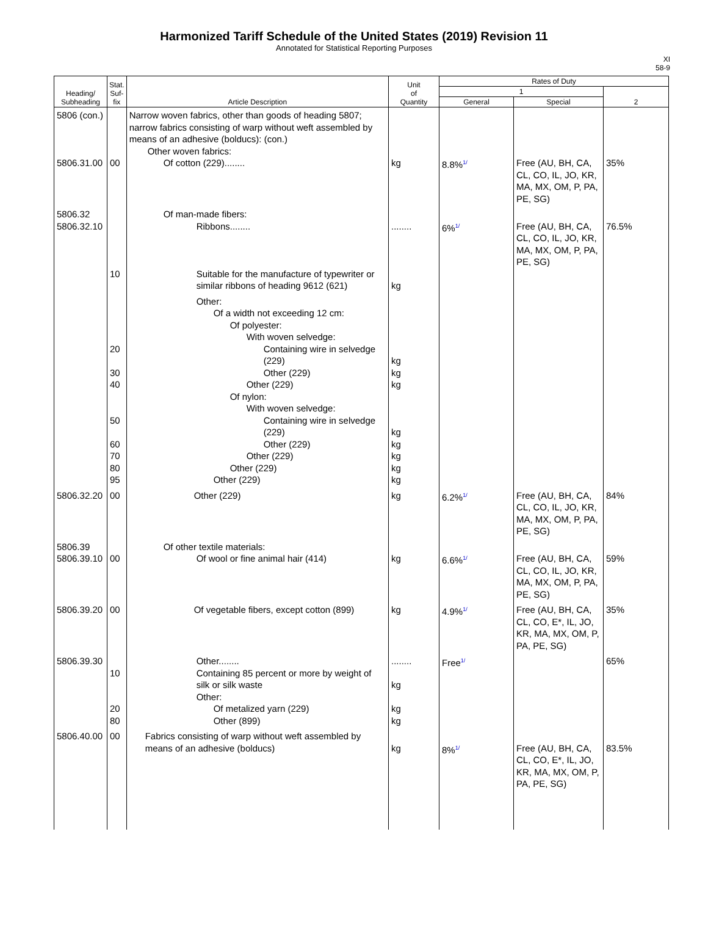Harmonized Tariff Schedule of the United States (2019) Revision 11
Annotated for Statistical Reporting Purposes
XI
58-9
| Heading/ Subheading | Stat. Suf- fix | Article Description | Unit of Quantity | Rates of Duty | | |
| --- | --- | --- | --- | --- | --- | --- |
| | | | | 1 | | 2 |
| | | | | General | Special | |
| 5806 (con.) 5806.31.00 | 00 | Narrow woven fabrics, other than goods of heading 5807; narrow fabrics consisting of warp without weft assembled by means of an adhesive (bolducs): (con.) Other woven fabrics: Of cotton (229)........ | kg | 8.8%<sup>1/</sup> | Free (AU, BH, CA, CL, CO, IL, JO, KR, MA, MX, OM, P, PA, PE, SG) | 35% |
| 5806.32 5806.32.10 | 10 | Of man-made fibers: Ribbons........ Suitable for the manufacture of typewriter or similar ribbons of heading 9612 (621) | ........ kg | 6%<sup>1/</sup> | Free (AU, BH, CA, CL, CO, IL, JO, KR, MA, MX, OM, P, PA, PE, SG) | 76.5% |
| | 20 30 40 50 60 70 80 95 | Other: Of a width not exceeding 12 cm: Of polyester: With woven selvedge: Containing wire in selvedge (229) Other (229) Other (229) Of nylon: With woven selvedge: Containing wire in selvedge (229) Other (229) Other (229) Other (229) Other (229) | kg kg kg kg kg kg kg kg | | | |
| 5806.32.20 | 00 | Other (229) | kg | 6.2%<sup>1/</sup> | Free (AU, BH, CA, CL, CO, IL, JO, KR, MA, MX, OM, P, PA, PE, SG) | 84% |
| 5806.39 5806.39.10 | 00 | Of other textile materials: Of wool or fine animal hair (414) | kg | 6.6%<sup>1/</sup> | Free (AU, BH, CA, CL, CO, IL, JO, KR, MA, MX, OM, P, PA, PE, SG) | 59% |
| 5806.39.20 | 00 | Of vegetable fibers, except cotton (899) | kg | 4.9%<sup>1/</sup> | Free (AU, BH, CA, CL, CO, E*, IL, JO, KR, MA, MX, OM, P, PA, PE, SG) | 35% |
| 5806.39.30 | 10 20 80 | Other........ Containing 85 percent or more by weight of silk or silk waste Other: Of metalized yarn (229) Other (899) | ........ kg kg kg | Free<sup>1/</sup> | | 65% |
| 5806.40.00 | 00 | Fabrics consisting of warp without weft assembled by means of an adhesive (bolducs) | kg | 8%<sup>1/</sup> | Free (AU, BH, CA, CL, CO, E*, IL, JO, KR, MA, MX, OM, P, PA, PE, SG) | 83.5% |